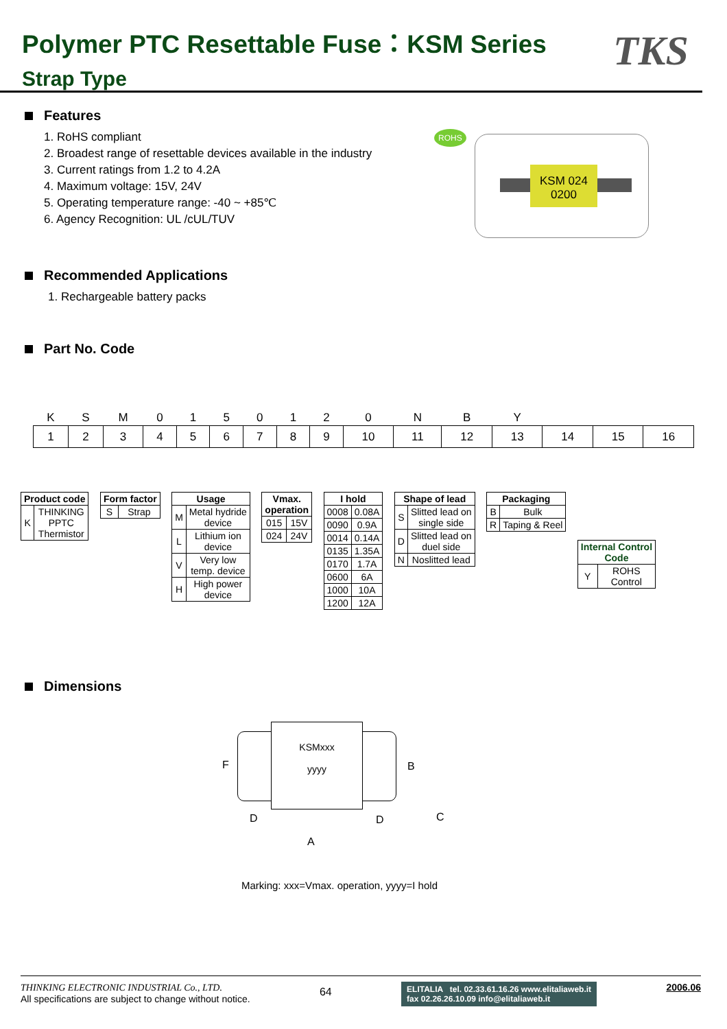Polymer PTC Resettable Fuse：KSM Series
Strap Type
TKS
Features
1. RoHS compliant
2. Broadest range of resettable devices available in the industry
3. Current ratings from 1.2 to 4.2A
4. Maximum voltage: 15V, 24V
5. Operating temperature range: -40 ~ +85℃
6. Agency Recognition: UL /cUL/TUV
ROHS
KSM 024
0200
Recommended Applications
1. Rechargeable battery packs
Part No. Code
| K | S | M | 0 | 1 | 5 | 0 | 1 | 2 | 0 | N | B | Y | | | |
| 1 | 2 | 3 | 4 | 5 | 6 | 7 | 8 | 9 | 10 | 11 | 12 | 13 | 14 | 15 | 16 |
| Product code | |
| --- | --- |
| K | THINKING PPTC Thermistor |
| Form factor | |
| --- | --- |
| S | Strap |
| Usage | |
| --- | --- |
| M | Metal hydride device |
| L | Lithium ion device |
| V | Very low temp. device |
| H | High power device |
| Vmax. operation | |
| --- | --- |
| 015 | 15V |
| 024 | 24V |
| I hold | |
| --- | --- |
| 0008 | 0.08A |
| 0090 | 0.9A |
| 0014 | 0.14A |
| 0135 | 1.35A |
| 0170 | 1.7A |
| 0600 | 6A |
| 1000 | 10A |
| 1200 | 12A |
| Shape of lead | |
| --- | --- |
| S | Slitted lead on single side |
| D | Slitted lead on duel side |
| N | Noslitted lead |
| Packaging | |
| --- | --- |
| B | Bulk |
| R | Taping & Reel |
| Internal Control Code | |
| --- | --- |
| Y | ROHS Control |
Dimensions
KSMxxx
yyyy
F B
D D
A
C
Marking: xxx=Vmax. operation, yyyy=I hold
THINKING ELECTRONIC INDUSTRIAL Co., LTD.
All specifications are subject to change without notice.
64
ELITALIA tel. 02.33.61.16.26 www.elitaliaweb.it
fax 02.26.26.10.09 info@elitaliaweb.it
2006.06